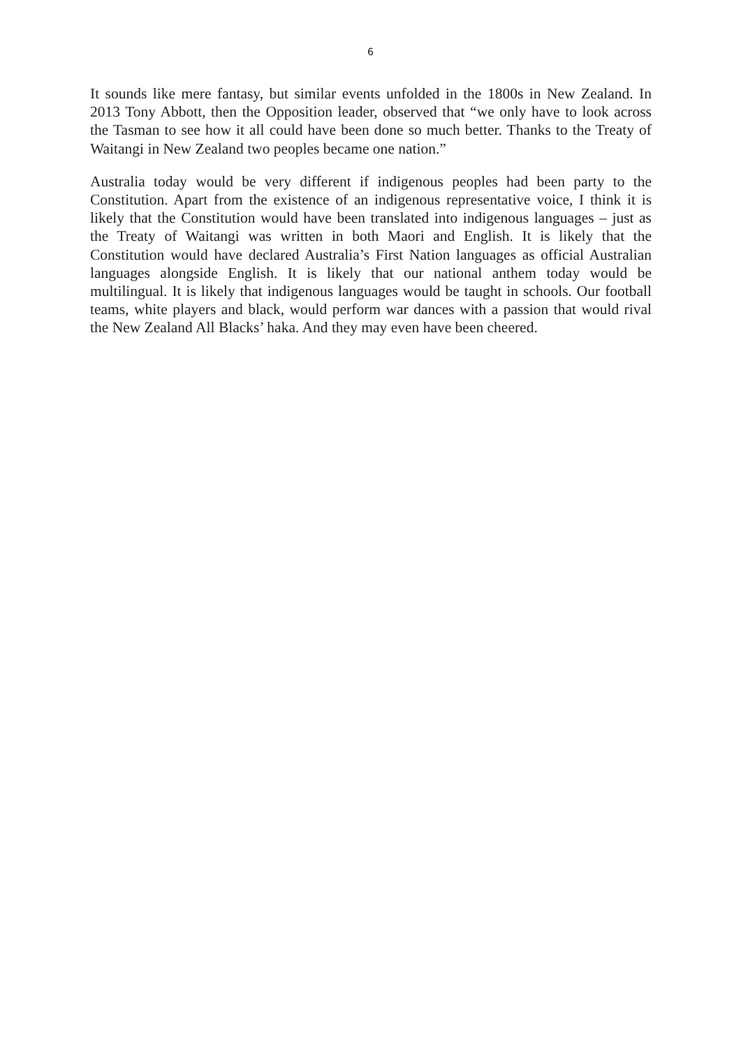6
It sounds like mere fantasy, but similar events unfolded in the 1800s in New Zealand. In 2013 Tony Abbott, then the Opposition leader, observed that “we only have to look across the Tasman to see how it all could have been done so much better. Thanks to the Treaty of Waitangi in New Zealand two peoples became one nation.”
Australia today would be very different if indigenous peoples had been party to the Constitution. Apart from the existence of an indigenous representative voice, I think it is likely that the Constitution would have been translated into indigenous languages – just as the Treaty of Waitangi was written in both Maori and English. It is likely that the Constitution would have declared Australia’s First Nation languages as official Australian languages alongside English. It is likely that our national anthem today would be multilingual. It is likely that indigenous languages would be taught in schools. Our football teams, white players and black, would perform war dances with a passion that would rival the New Zealand All Blacks’ haka. And they may even have been cheered.